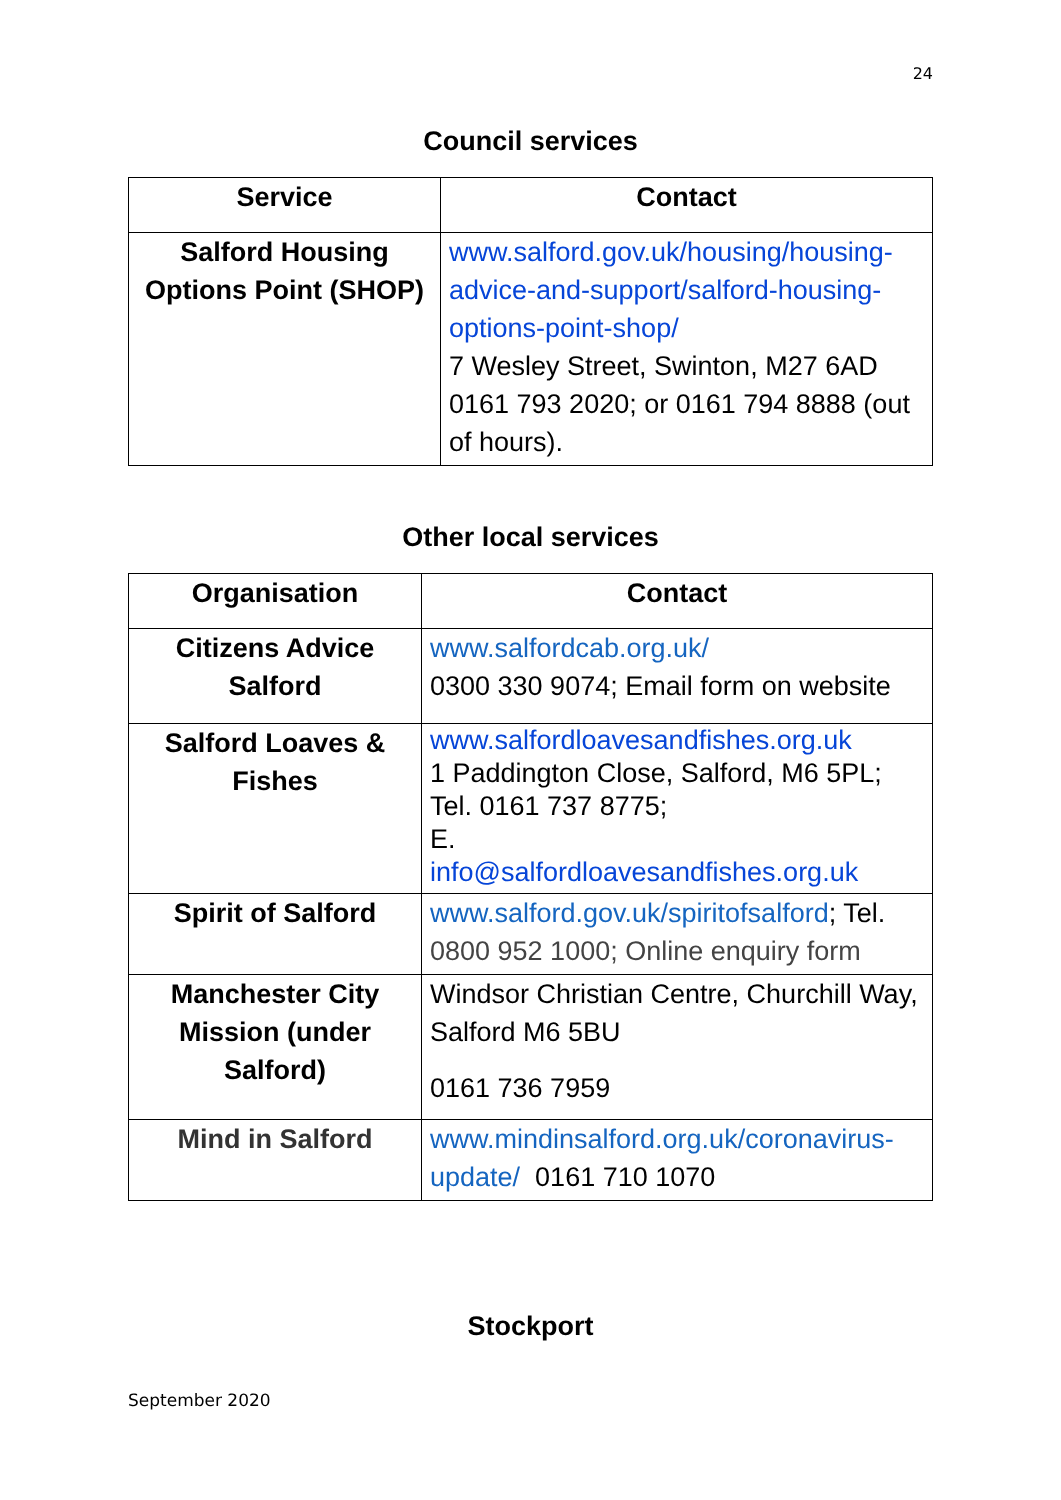24
Council services
| Service | Contact |
| --- | --- |
| Salford Housing Options Point (SHOP) | www.salford.gov.uk/housing/housing-advice-and-support/salford-housing-options-point-shop/ 7 Wesley Street, Swinton, M27 6AD 0161 793 2020; or 0161 794 8888 (out of hours). |
Other local services
| Organisation | Contact |
| --- | --- |
| Citizens Advice Salford | www.salfordcab.org.uk/ 0300 330 9074; Email form on website |
| Salford Loaves & Fishes | www.salfordloavesandfishes.org.uk 1 Paddington Close, Salford, M6 5PL; Tel. 0161 737 8775; E. info@salfordloavesandfishes.org.uk |
| Spirit of Salford | www.salford.gov.uk/spiritofsalford ; Tel. 0800 952 1000; Online enquiry form |
| Manchester City Mission (under Salford) | Windsor Christian Centre, Churchill Way, Salford M6 5BU 0161 736 7959 |
| Mind in Salford | www.mindinsalford.org.uk/coronavirus-update/ 0161 710 1070 |
Stockport
September 2020